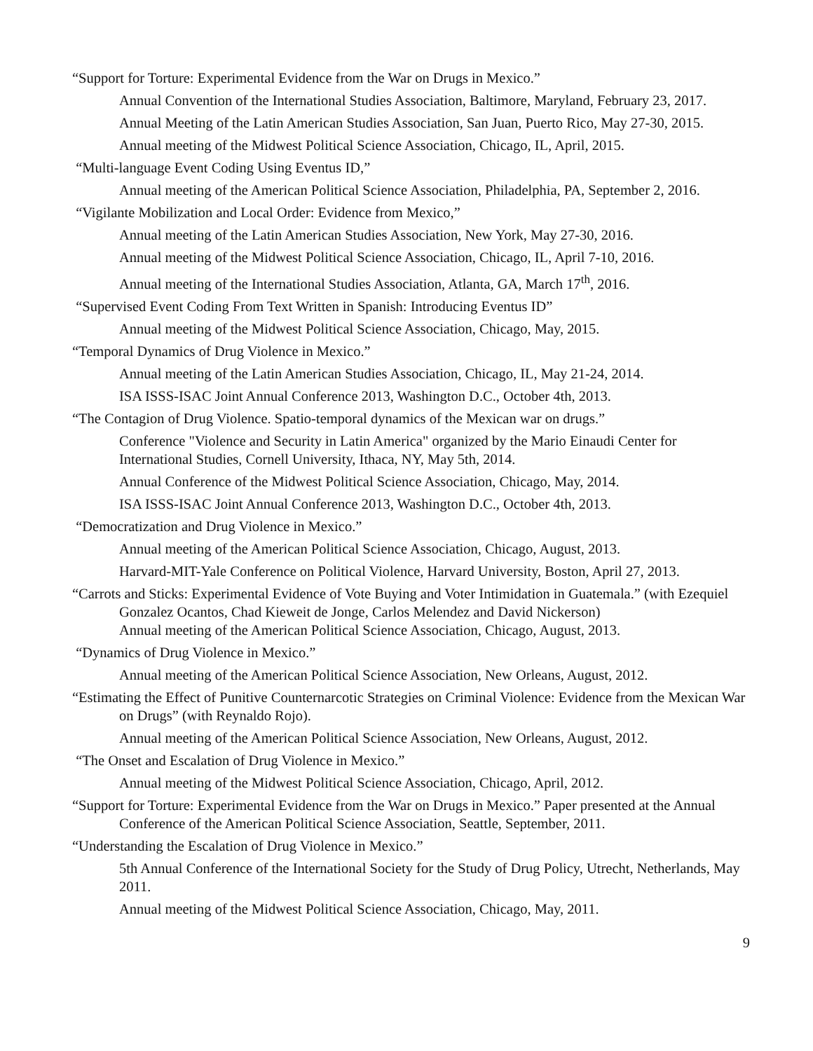“Support for Torture: Experimental Evidence from the War on Drugs in Mexico.”
Annual Convention of the International Studies Association, Baltimore, Maryland, February 23, 2017.
Annual Meeting of the Latin American Studies Association, San Juan, Puerto Rico, May 27-30, 2015.
Annual meeting of the Midwest Political Science Association, Chicago, IL, April, 2015.
“Multi-language Event Coding Using Eventus ID,”
Annual meeting of the American Political Science Association, Philadelphia, PA, September 2, 2016.
“Vigilante Mobilization and Local Order: Evidence from Mexico,”
Annual meeting of the Latin American Studies Association, New York, May 27-30, 2016.
Annual meeting of the Midwest Political Science Association, Chicago, IL, April 7-10, 2016.
Annual meeting of the International Studies Association, Atlanta, GA, March 17<sup>th</sup>, 2016.
“Supervised Event Coding From Text Written in Spanish: Introducing Eventus ID”
Annual meeting of the Midwest Political Science Association, Chicago, May, 2015.
“Temporal Dynamics of Drug Violence in Mexico.”
Annual meeting of the Latin American Studies Association, Chicago, IL, May 21-24, 2014.
ISA ISSS-ISAC Joint Annual Conference 2013, Washington D.C., October 4th, 2013.
“The Contagion of Drug Violence. Spatio-temporal dynamics of the Mexican war on drugs.”
Conference "Violence and Security in Latin America" organized by the Mario Einaudi Center for International Studies, Cornell University, Ithaca, NY, May 5th, 2014.
Annual Conference of the Midwest Political Science Association, Chicago, May, 2014.
ISA ISSS-ISAC Joint Annual Conference 2013, Washington D.C., October 4th, 2013.
“Democratization and Drug Violence in Mexico.”
Annual meeting of the American Political Science Association, Chicago, August, 2013.
Harvard-MIT-Yale Conference on Political Violence, Harvard University, Boston, April 27, 2013.
“Carrots and Sticks: Experimental Evidence of Vote Buying and Voter Intimidation in Guatemala.” (with Ezequiel Gonzalez Ocantos, Chad Kieweit de Jonge, Carlos Melendez and David Nickerson)
Annual meeting of the American Political Science Association, Chicago, August, 2013.
“Dynamics of Drug Violence in Mexico.”
Annual meeting of the American Political Science Association, New Orleans, August, 2012.
“Estimating the Effect of Punitive Counternarcotic Strategies on Criminal Violence: Evidence from the Mexican War on Drugs” (with Reynaldo Rojo).
Annual meeting of the American Political Science Association, New Orleans, August, 2012.
“The Onset and Escalation of Drug Violence in Mexico.”
Annual meeting of the Midwest Political Science Association, Chicago, April, 2012.
“Support for Torture: Experimental Evidence from the War on Drugs in Mexico.” Paper presented at the Annual Conference of the American Political Science Association, Seattle, September, 2011.
“Understanding the Escalation of Drug Violence in Mexico.”
5th Annual Conference of the International Society for the Study of Drug Policy, Utrecht, Netherlands, May 2011.
Annual meeting of the Midwest Political Science Association, Chicago, May, 2011.
9